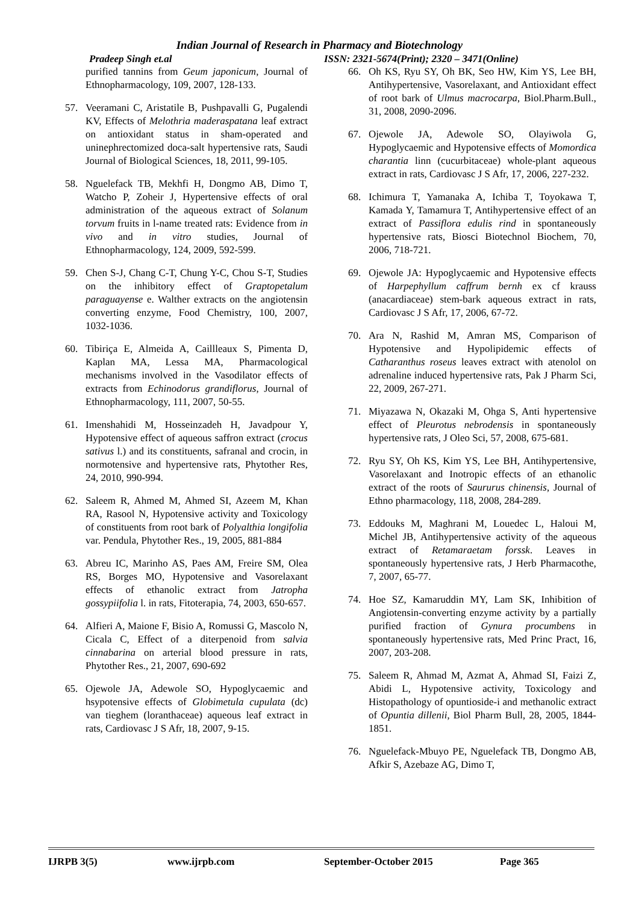Indian Journal of Research in Pharmacy and Biotechnology
Pradeep Singh et.al ISSN: 2321-5674(Print); 2320 – 3471(Online)
purified tannins from Geum japonicum, Journal of Ethnopharmacology, 109, 2007, 128-133.
57. Veeramani C, Aristatile B, Pushpavalli G, Pugalendi KV, Effects of Melothria maderaspatana leaf extract on antioxidant status in sham-operated and uninephrectomized doca-salt hypertensive rats, Saudi Journal of Biological Sciences, 18, 2011, 99-105.
58. Nguelefack TB, Mekhfi H, Dongmo AB, Dimo T, Watcho P, Zoheir J, Hypertensive effects of oral administration of the aqueous extract of Solanum torvum fruits in l-name treated rats: Evidence from in vivo and in vitro studies, Journal of Ethnopharmacology, 124, 2009, 592-599.
59. Chen S-J, Chang C-T, Chung Y-C, Chou S-T, Studies on the inhibitory effect of Graptopetalum paraguayense e. Walther extracts on the angiotensin converting enzyme, Food Chemistry, 100, 2007, 1032-1036.
60. Tibiriça E, Almeida A, Caillleaux S, Pimenta D, Kaplan MA, Lessa MA, Pharmacological mechanisms involved in the Vasodilator effects of extracts from Echinodorus grandiflorus, Journal of Ethnopharmacology, 111, 2007, 50-55.
61. Imenshahidi M, Hosseinzadeh H, Javadpour Y, Hypotensive effect of aqueous saffron extract (crocus sativus l.) and its constituents, safranal and crocin, in normotensive and hypertensive rats, Phytother Res, 24, 2010, 990-994.
62. Saleem R, Ahmed M, Ahmed SI, Azeem M, Khan RA, Rasool N, Hypotensive activity and Toxicology of constituents from root bark of Polyalthia longifolia var. Pendula, Phytother Res., 19, 2005, 881-884
63. Abreu IC, Marinho AS, Paes AM, Freire SM, Olea RS, Borges MO, Hypotensive and Vasorelaxant effects of ethanolic extract from Jatropha gossypiifolia l. in rats, Fitoterapia, 74, 2003, 650-657.
64. Alfieri A, Maione F, Bisio A, Romussi G, Mascolo N, Cicala C, Effect of a diterpenoid from salvia cinnabarina on arterial blood pressure in rats, Phytother Res., 21, 2007, 690-692
65. Ojewole JA, Adewole SO, Hypoglycaemic and hsypotensive effects of Globimetula cupulata (dc) van tieghem (loranthaceae) aqueous leaf extract in rats, Cardiovasc J S Afr, 18, 2007, 9-15.
66. Oh KS, Ryu SY, Oh BK, Seo HW, Kim YS, Lee BH, Antihypertensive, Vasorelaxant, and Antioxidant effect of root bark of Ulmus macrocarpa, Biol.Pharm.Bull., 31, 2008, 2090-2096.
67. Ojewole JA, Adewole SO, Olayiwola G, Hypoglycaemic and Hypotensive effects of Momordica charantia linn (cucurbitaceae) whole-plant aqueous extract in rats, Cardiovasc J S Afr, 17, 2006, 227-232.
68. Ichimura T, Yamanaka A, Ichiba T, Toyokawa T, Kamada Y, Tamamura T, Antihypertensive effect of an extract of Passiflora edulis rind in spontaneously hypertensive rats, Biosci Biotechnol Biochem, 70, 2006, 718-721.
69. Ojewole JA: Hypoglycaemic and Hypotensive effects of Harpephyllum caffrum bernh ex cf krauss (anacardiaceae) stem-bark aqueous extract in rats, Cardiovasc J S Afr, 17, 2006, 67-72.
70. Ara N, Rashid M, Amran MS, Comparison of Hypotensive and Hypolipidemic effects of Catharanthus roseus leaves extract with atenolol on adrenaline induced hypertensive rats, Pak J Pharm Sci, 22, 2009, 267-271.
71. Miyazawa N, Okazaki M, Ohga S, Anti hypertensive effect of Pleurotus nebrodensis in spontaneously hypertensive rats, J Oleo Sci, 57, 2008, 675-681.
72. Ryu SY, Oh KS, Kim YS, Lee BH, Antihypertensive, Vasorelaxant and Inotropic effects of an ethanolic extract of the roots of Saururus chinensis, Journal of Ethno pharmacology, 118, 2008, 284-289.
73. Eddouks M, Maghrani M, Louedec L, Haloui M, Michel JB, Antihypertensive activity of the aqueous extract of Retamaraetam forssk. Leaves in spontaneously hypertensive rats, J Herb Pharmacothe, 7, 2007, 65-77.
74. Hoe SZ, Kamaruddin MY, Lam SK, Inhibition of Angiotensin-converting enzyme activity by a partially purified fraction of Gynura procumbens in spontaneously hypertensive rats, Med Princ Pract, 16, 2007, 203-208.
75. Saleem R, Ahmad M, Azmat A, Ahmad SI, Faizi Z, Abidi L, Hypotensive activity, Toxicology and Histopathology of opuntioside-i and methanolic extract of Opuntia dillenii, Biol Pharm Bull, 28, 2005, 1844-1851.
76. Nguelefack-Mbuyo PE, Nguelefack TB, Dongmo AB, Afkir S, Azebaze AG, Dimo T,
IJRPB 3(5) www.ijrpb.com September-October 2015 Page 365